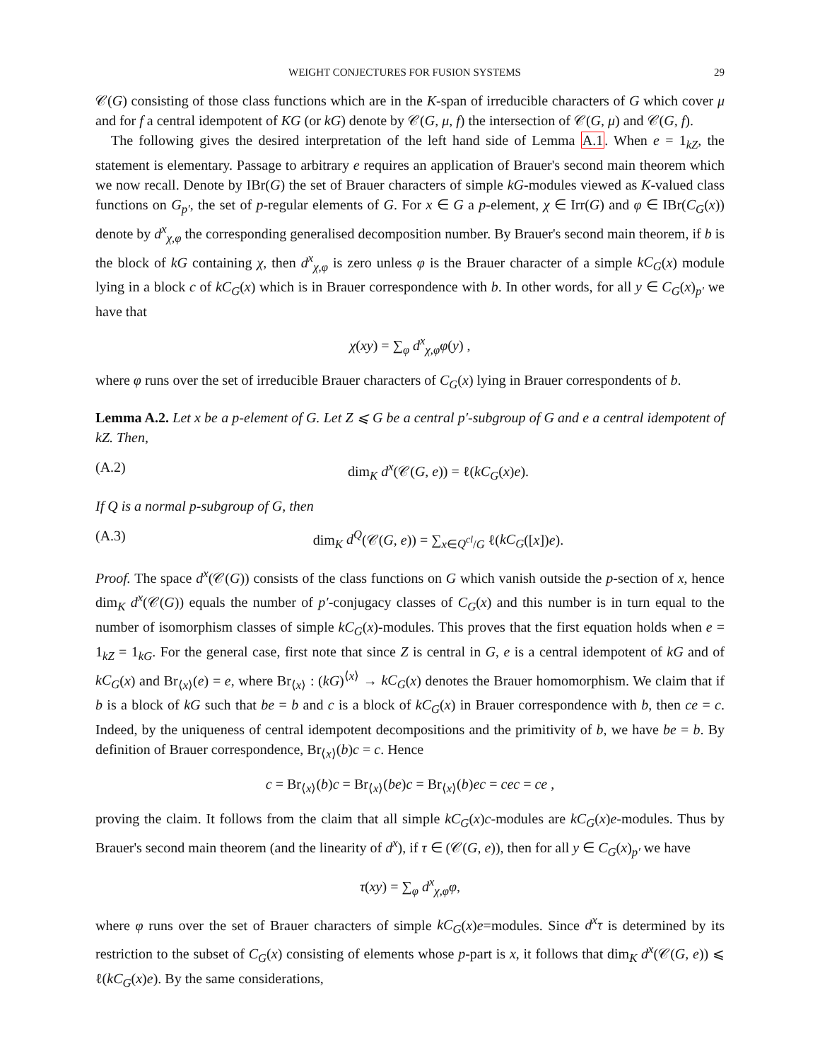WEIGHT CONJECTURES FOR FUSION SYSTEMS 29
𝒞(G) consisting of those class functions which are in the K-span of irreducible characters of G which cover μ and for f a central idempotent of KG (or kG) denote by 𝒞(G, μ, f) the intersection of 𝒞(G, μ) and 𝒞(G, f).
The following gives the desired interpretation of the left hand side of Lemma A.1. When e = 1<sub>kZ</sub>, the statement is elementary. Passage to arbitrary e requires an application of Brauer's second main theorem which we now recall. Denote by IBr(G) the set of Brauer characters of simple kG-modules viewed as K-valued class functions on G<sub>p′</sub>, the set of p-regular elements of G. For x ∈ G a p-element, χ ∈ Irr(G) and φ ∈ IBr(C<sub>G</sub>(x)) denote by d<sup>x</sup><sub>χ,φ</sub> the corresponding generalised decomposition number. By Brauer's second main theorem, if b is the block of kG containing χ, then d<sup>x</sup><sub>χ,φ</sub> is zero unless φ is the Brauer character of a simple kC<sub>G</sub>(x) module lying in a block c of kC<sub>G</sub>(x) which is in Brauer correspondence with b. In other words, for all y ∈ C<sub>G</sub>(x)<sub>p′</sub> we have that
χ(xy) = ∑<sub>φ</sub> d<sup>x</sup><sub>χ,φ</sub>φ(y) ,
where φ runs over the set of irreducible Brauer characters of C<sub>G</sub>(x) lying in Brauer correspondents of b.
Lemma A.2. Let x be a p-element of G. Let Z ⩽ G be a central p′-subgroup of G and e a central idempotent of kZ. Then,
(A.2) dim<sub>K</sub> d<sup>x</sup>(𝒞(G, e)) = ℓ(kC<sub>G</sub>(x)e).
If Q is a normal p-subgroup of G, then
(A.3) dim<sub>K</sub> d<sup>Q</sup>(𝒞(G, e)) = ∑<sub>x∈Q<sup>cl</sup>/G</sub> ℓ(kC<sub>G</sub>([x])e).
Proof. The space d<sup>x</sup>(𝒞(G)) consists of the class functions on G which vanish outside the p-section of x, hence dim<sub>K</sub> d<sup>x</sup>(𝒞(G)) equals the number of p′-conjugacy classes of C<sub>G</sub>(x) and this number is in turn equal to the number of isomorphism classes of simple kC<sub>G</sub>(x)-modules. This proves that the first equation holds when e = 1<sub>kZ</sub> = 1<sub>kG</sub>. For the general case, first note that since Z is central in G, e is a central idempotent of kG and of kC<sub>G</sub>(x) and Br<sub>⟨x⟩</sub>(e) = e, where Br<sub>⟨x⟩</sub> : (kG)<sup>⟨x⟩</sup> → kC<sub>G</sub>(x) denotes the Brauer homomorphism. We claim that if b is a block of kG such that be = b and c is a block of kC<sub>G</sub>(x) in Brauer correspondence with b, then ce = c. Indeed, by the uniqueness of central idempotent decompositions and the primitivity of b, we have be = b. By definition of Brauer correspondence, Br<sub>⟨x⟩</sub>(b)c = c. Hence
c = Br<sub>⟨x⟩</sub>(b)c = Br<sub>⟨x⟩</sub>(be)c = Br<sub>⟨x⟩</sub>(b)ec = cec = ce ,
proving the claim. It follows from the claim that all simple kC<sub>G</sub>(x)c-modules are kC<sub>G</sub>(x)e-modules. Thus by Brauer's second main theorem (and the linearity of d<sup>x</sup>), if τ ∈ (𝒞(G, e)), then for all y ∈ C<sub>G</sub>(x)<sub>p′</sub> we have
τ(xy) = ∑<sub>φ</sub> d<sup>x</sup><sub>χ,φ</sub>φ,
where φ runs over the set of Brauer characters of simple kC<sub>G</sub>(x)e=modules. Since d<sup>x</sup>τ is determined by its restriction to the subset of C<sub>G</sub>(x) consisting of elements whose p-part is x, it follows that dim<sub>K</sub> d<sup>x</sup>(𝒞(G, e)) ⩽ ℓ(kC<sub>G</sub>(x)e). By the same considerations,